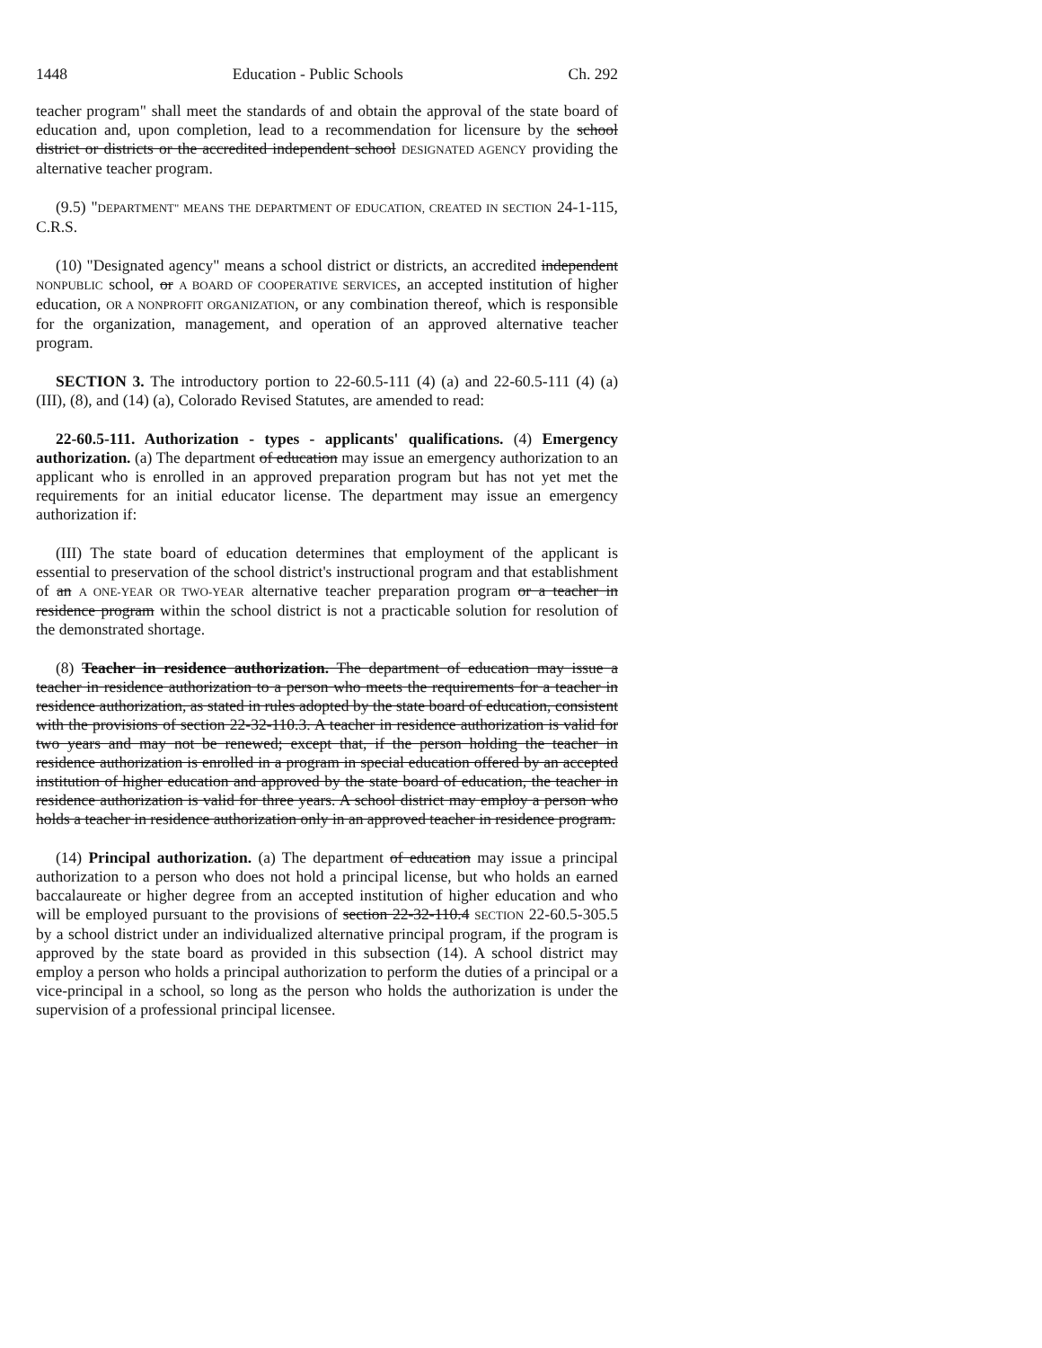1448 Education - Public Schools Ch. 292
teacher program" shall meet the standards of and obtain the approval of the state board of education and, upon completion, lead to a recommendation for licensure by the school district or districts or the accredited independent school DESIGNATED AGENCY providing the alternative teacher program.
(9.5) "DEPARTMENT" MEANS THE DEPARTMENT OF EDUCATION, CREATED IN SECTION 24-1-115, C.R.S.
(10) "Designated agency" means a school district or districts, an accredited independent NONPUBLIC school, or A BOARD OF COOPERATIVE SERVICES, an accepted institution of higher education, OR A NONPROFIT ORGANIZATION, or any combination thereof, which is responsible for the organization, management, and operation of an approved alternative teacher program.
SECTION 3. The introductory portion to 22-60.5-111 (4) (a) and 22-60.5-111 (4) (a) (III), (8), and (14) (a), Colorado Revised Statutes, are amended to read:
22-60.5-111. Authorization - types - applicants' qualifications. (4) Emergency authorization. (a) The department of education may issue an emergency authorization to an applicant who is enrolled in an approved preparation program but has not yet met the requirements for an initial educator license. The department may issue an emergency authorization if:
(III) The state board of education determines that employment of the applicant is essential to preservation of the school district's instructional program and that establishment of an A ONE-YEAR OR TWO-YEAR alternative teacher preparation program or a teacher in residence program within the school district is not a practicable solution for resolution of the demonstrated shortage.
(8) Teacher in residence authorization. The department of education may issue a teacher in residence authorization to a person who meets the requirements for a teacher in residence authorization, as stated in rules adopted by the state board of education, consistent with the provisions of section 22-32-110.3. A teacher in residence authorization is valid for two years and may not be renewed; except that, if the person holding the teacher in residence authorization is enrolled in a program in special education offered by an accepted institution of higher education and approved by the state board of education, the teacher in residence authorization is valid for three years. A school district may employ a person who holds a teacher in residence authorization only in an approved teacher in residence program.
(14) Principal authorization. (a) The department of education may issue a principal authorization to a person who does not hold a principal license, but who holds an earned baccalaureate or higher degree from an accepted institution of higher education and who will be employed pursuant to the provisions of section 22-32-110.4 SECTION 22-60.5-305.5 by a school district under an individualized alternative principal program, if the program is approved by the state board as provided in this subsection (14). A school district may employ a person who holds a principal authorization to perform the duties of a principal or a vice-principal in a school, so long as the person who holds the authorization is under the supervision of a professional principal licensee.